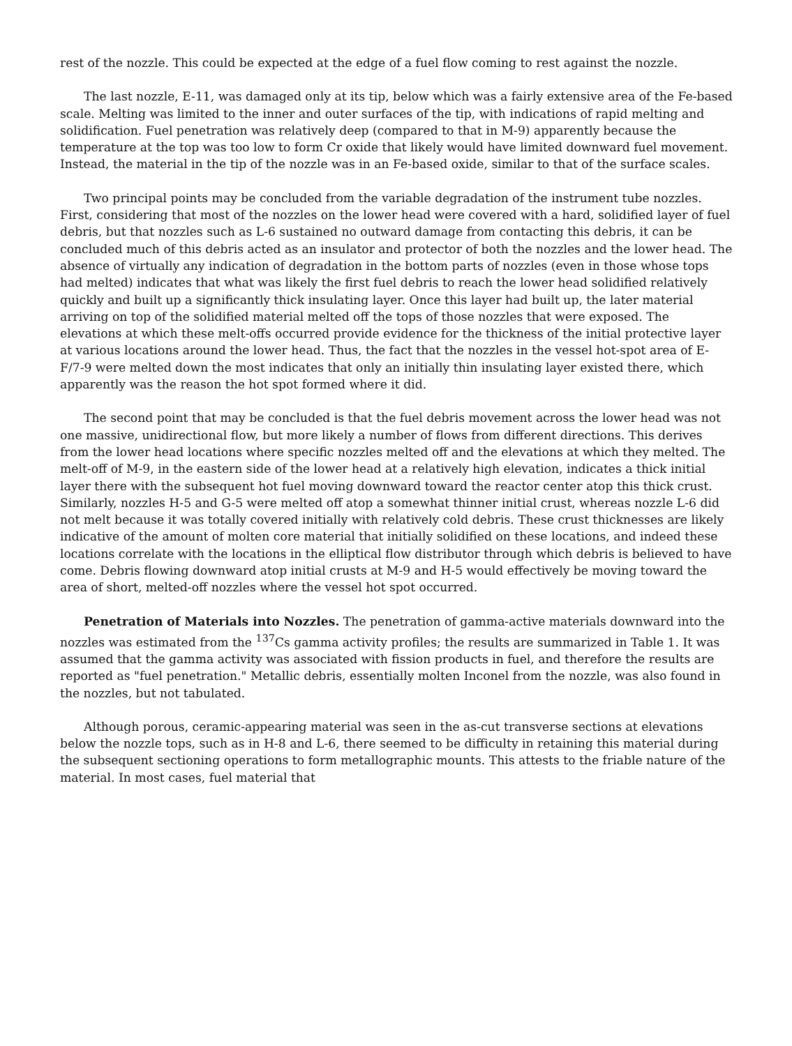rest of the nozzle. This could be expected at the edge of a fuel flow coming to rest against the nozzle.
The last nozzle, E-11, was damaged only at its tip, below which was a fairly extensive area of the Fe-based scale. Melting was limited to the inner and outer surfaces of the tip, with indications of rapid melting and solidification. Fuel penetration was relatively deep (compared to that in M-9) apparently because the temperature at the top was too low to form Cr oxide that likely would have limited downward fuel movement. Instead, the material in the tip of the nozzle was in an Fe-based oxide, similar to that of the surface scales.
Two principal points may be concluded from the variable degradation of the instrument tube nozzles. First, considering that most of the nozzles on the lower head were covered with a hard, solidified layer of fuel debris, but that nozzles such as L-6 sustained no outward damage from contacting this debris, it can be concluded much of this debris acted as an insulator and protector of both the nozzles and the lower head. The absence of virtually any indication of degradation in the bottom parts of nozzles (even in those whose tops had melted) indicates that what was likely the first fuel debris to reach the lower head solidified relatively quickly and built up a significantly thick insulating layer. Once this layer had built up, the later material arriving on top of the solidified material melted off the tops of those nozzles that were exposed. The elevations at which these melt-offs occurred provide evidence for the thickness of the initial protective layer at various locations around the lower head. Thus, the fact that the nozzles in the vessel hot-spot area of E-F/7-9 were melted down the most indicates that only an initially thin insulating layer existed there, which apparently was the reason the hot spot formed where it did.
The second point that may be concluded is that the fuel debris movement across the lower head was not one massive, unidirectional flow, but more likely a number of flows from different directions. This derives from the lower head locations where specific nozzles melted off and the elevations at which they melted. The melt-off of M-9, in the eastern side of the lower head at a relatively high elevation, indicates a thick initial layer there with the subsequent hot fuel moving downward toward the reactor center atop this thick crust. Similarly, nozzles H-5 and G-5 were melted off atop a somewhat thinner initial crust, whereas nozzle L-6 did not melt because it was totally covered initially with relatively cold debris. These crust thicknesses are likely indicative of the amount of molten core material that initially solidified on these locations, and indeed these locations correlate with the locations in the elliptical flow distributor through which debris is believed to have come. Debris flowing downward atop initial crusts at M-9 and H-5 would effectively be moving toward the area of short, melted-off nozzles where the vessel hot spot occurred.
Penetration of Materials into Nozzles. The penetration of gamma-active materials downward into the nozzles was estimated from the <sup>137</sup>Cs gamma activity profiles; the results are summarized in Table 1. It was assumed that the gamma activity was associated with fission products in fuel, and therefore the results are reported as "fuel penetration." Metallic debris, essentially molten Inconel from the nozzle, was also found in the nozzles, but not tabulated.
Although porous, ceramic-appearing material was seen in the as-cut transverse sections at elevations below the nozzle tops, such as in H-8 and L-6, there seemed to be difficulty in retaining this material during the subsequent sectioning operations to form metallographic mounts. This attests to the friable nature of the material. In most cases, fuel material that